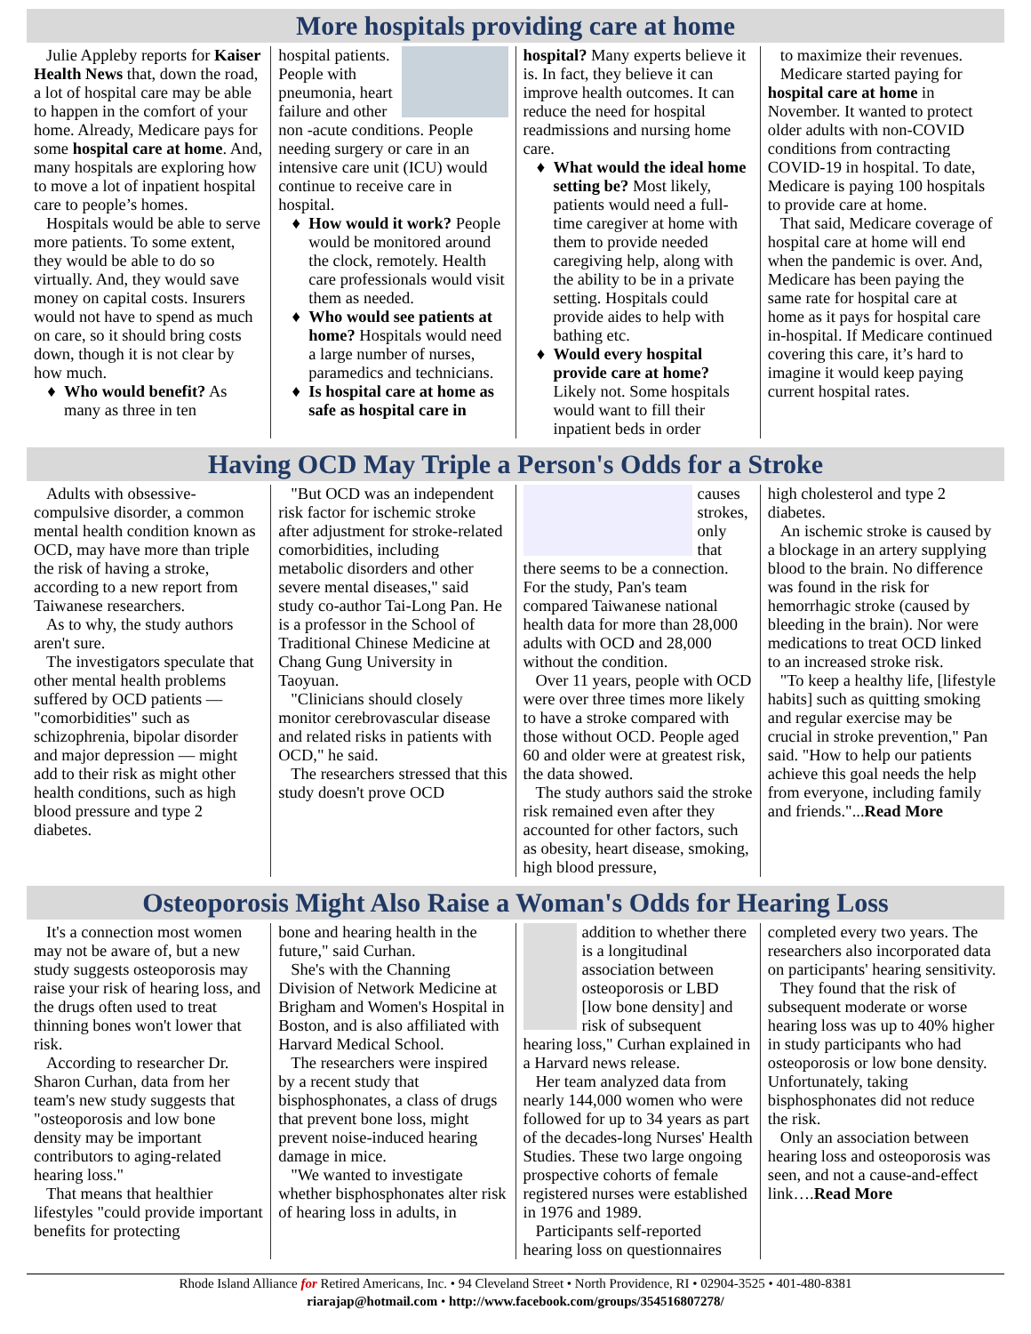More hospitals providing care at home
Julie Appleby reports for Kaiser Health News that, down the road, a lot of hospital care may be able to happen in the comfort of your home. Already, Medicare pays for some hospital care at home. And, many hospitals are exploring how to move a lot of inpatient hospital care to people’s homes.
Hospitals would be able to serve more patients. To some extent, they would be able to do so virtually. And, they would save money on capital costs. Insurers would not have to spend as much on care, so it should bring costs down, though it is not clear by how much.
Who would benefit? As many as three in ten
hospital patients. People with pneumonia, heart failure and other non -acute conditions. People needing surgery or care in an intensive care unit (ICU) would continue to receive care in hospital.
How would it work? People would be monitored around the clock, remotely. Health care professionals would visit them as needed.
Who would see patients at home? Hospitals would need a large number of nurses, paramedics and technicians.
Is hospital care at home as safe as hospital care in
hospital? Many experts believe it is. In fact, they believe it can improve health outcomes. It can reduce the need for hospital readmissions and nursing home care.
What would the ideal home setting be? Most likely, patients would need a full-time caregiver at home with them to provide needed caregiving help, along with the ability to be in a private setting. Hospitals could provide aides to help with bathing etc.
Would every hospital provide care at home? Likely not. Some hospitals would want to fill their inpatient beds in order
to maximize their revenues.
Medicare started paying for hospital care at home in November. It wanted to protect older adults with non-COVID conditions from contracting COVID-19 in hospital. To date, Medicare is paying 100 hospitals to provide care at home.
That said, Medicare coverage of hospital care at home will end when the pandemic is over. And, Medicare has been paying the same rate for hospital care at home as it pays for hospital care in-hospital. If Medicare continued covering this care, it’s hard to imagine it would keep paying current hospital rates.
Having OCD May Triple a Person's Odds for a Stroke
Adults with obsessive-compulsive disorder, a common mental health condition known as OCD, may have more than triple the risk of having a stroke, according to a new report from Taiwanese researchers.
As to why, the study authors aren't sure.
The investigators speculate that other mental health problems suffered by OCD patients — "comorbidities" such as schizophrenia, bipolar disorder and major depression — might add to their risk as might other health conditions, such as high blood pressure and type 2 diabetes.
"But OCD was an independent risk factor for ischemic stroke after adjustment for stroke-related comorbidities, including metabolic disorders and other severe mental diseases," said study co-author Tai-Long Pan. He is a professor in the School of Traditional Chinese Medicine at Chang Gung University in Taoyuan.
"Clinicians should closely monitor cerebrovascular disease and related risks in patients with OCD," he said.
The researchers stressed that this study doesn't prove OCD
causes strokes, only that there seems to be a connection. For the study, Pan's team compared Taiwanese national health data for more than 28,000 adults with OCD and 28,000 without the condition.
Over 11 years, people with OCD were over three times more likely to have a stroke compared with those without OCD. People aged 60 and older were at greatest risk, the data showed.
The study authors said the stroke risk remained even after they accounted for other factors, such as obesity, heart disease, smoking, high blood pressure,
high cholesterol and type 2 diabetes.
An ischemic stroke is caused by a blockage in an artery supplying blood to the brain. No difference was found in the risk for hemorrhagic stroke (caused by bleeding in the brain). Nor were medications to treat OCD linked to an increased stroke risk.
"To keep a healthy life, [lifestyle habits] such as quitting smoking and regular exercise may be crucial in stroke prevention," Pan said. "How to help our patients achieve this goal needs the help from everyone, including family and friends."...Read More
Osteoporosis Might Also Raise a Woman's Odds for Hearing Loss
It's a connection most women may not be aware of, but a new study suggests osteoporosis may raise your risk of hearing loss, and the drugs often used to treat thinning bones won't lower that risk.
According to researcher Dr. Sharon Curhan, data from her team's new study suggests that "osteoporosis and low bone density may be important contributors to aging-related hearing loss."
That means that healthier lifestyles "could provide important benefits for protecting
bone and hearing health in the future," said Curhan.
She's with the Channing Division of Network Medicine at Brigham and Women's Hospital in Boston, and is also affiliated with Harvard Medical School.
The researchers were inspired by a recent study that bisphosphonates, a class of drugs that prevent bone loss, might prevent noise-induced hearing damage in mice.
"We wanted to investigate whether bisphosphonates alter risk of hearing loss in adults, in
addition to whether there is a longitudinal association between osteoporosis or LBD [low bone density] and risk of subsequent hearing loss," Curhan explained in a Harvard news release.
Her team analyzed data from nearly 144,000 women who were followed for up to 34 years as part of the decades-long Nurses' Health Studies. These two large ongoing prospective cohorts of female registered nurses were established in 1976 and 1989.
Participants self-reported hearing loss on questionnaires
completed every two years. The researchers also incorporated data on participants' hearing sensitivity.
They found that the risk of subsequent moderate or worse hearing loss was up to 40% higher in study participants who had osteoporosis or low bone density. Unfortunately, taking bisphosphonates did not reduce the risk.
Only an association between hearing loss and osteoporosis was seen, and not a cause-and-effect link….Read More
Rhode Island Alliance for Retired Americans, Inc. • 94 Cleveland Street • North Providence, RI • 02904-3525 • 401-480-8381
riarajap@hotmail.com • http://www.facebook.com/groups/354516807278/